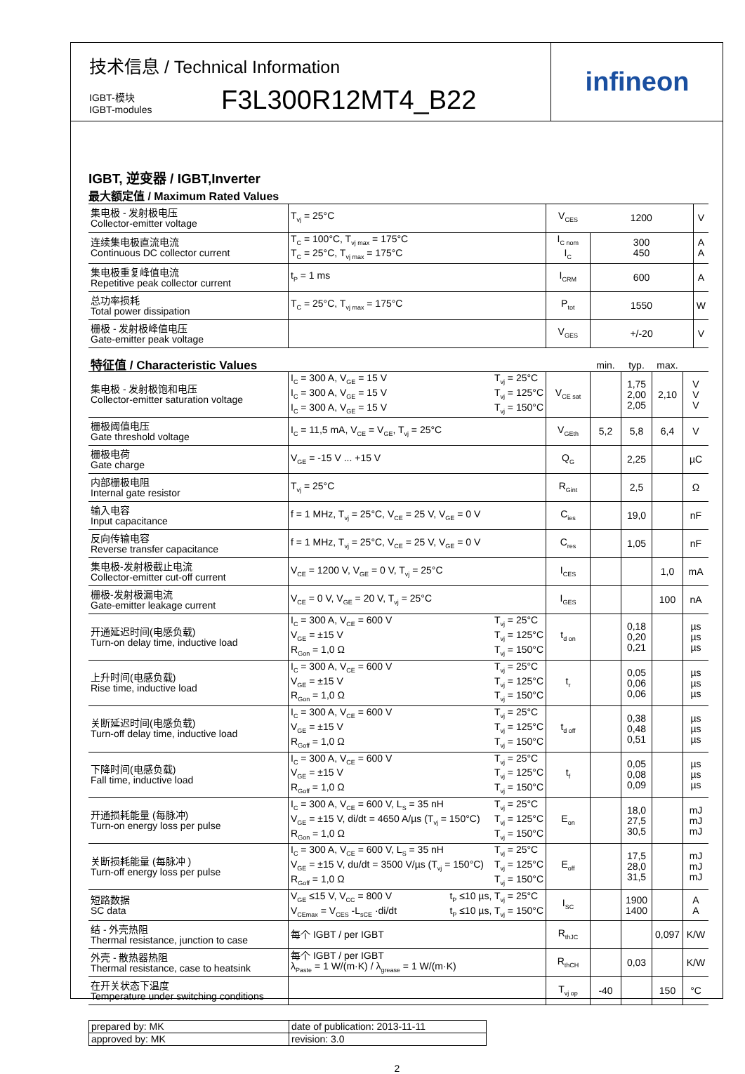技术信息 / Technical Information
IGBT-模块
IGBT-modules
F3L300R12MT4_B22
infineon
IGBT, 逆变器 / IGBT,Inverter
最大额定值 / Maximum Rated Values
| 集电极 - 发射极电压 Collector-emitter voltage | T<sub>vj</sub> = 25°C | V<sub>CES</sub> | 1200 | V |
| 连续集电极直流电流 Continuous DC collector current | T<sub>C</sub> = 100°C, T<sub>vj max</sub> = 175°C T<sub>C</sub> = 25°C, T<sub>vj max</sub> = 175°C | I<sub>C nom</sub> I<sub>C</sub> | 300 450 | A A |
| 集电极重复峰值电流 Repetitive peak collector current | t<sub>P</sub> = 1 ms | I<sub>CRM</sub> | 600 | A |
| 总功率损耗 Total power dissipation | T<sub>C</sub> = 25°C, T<sub>vj max</sub> = 175°C | P<sub>tot</sub> | 1550 | W |
| 栅极 - 发射极峰值电压 Gate-emitter peak voltage | | V<sub>GES</sub> | +/-20 | V |
| 特征值 / Characteristic Values | | | min. | typ. | max. | |
| --- | --- | --- | --- | --- | --- | --- |
| 集电极 - 发射极饱和电压 Collector-emitter saturation voltage | T<sub>vj</sub> = 25°C T<sub>vj</sub> = 125°C T<sub>vj</sub> = 150°C I<sub>C</sub> = 300 A, V<sub>GE</sub> = 15 V I<sub>C</sub> = 300 A, V<sub>GE</sub> = 15 V I<sub>C</sub> = 300 A, V<sub>GE</sub> = 15 V | V<sub>CE sat</sub> | | 1,75 2,00 2,05 | 2,10 | V V V |
| 栅极阈值电压 Gate threshold voltage | I<sub>C</sub> = 11,5 mA, V<sub>CE</sub> = V<sub>GE</sub>, T<sub>vj</sub> = 25°C | V<sub>GEth</sub> | 5,2 | 5,8 | 6,4 | V |
| 栅极电荷 Gate charge | V<sub>GE</sub> = -15 V ... +15 V | Q<sub>G</sub> | | 2,25 | | µC |
| 内部栅极电阻 Internal gate resistor | T<sub>vj</sub> = 25°C | R<sub>Gint</sub> | | 2,5 | | Ω |
| 输入电容 Input capacitance | f = 1 MHz, T<sub>vj</sub> = 25°C, V<sub>CE</sub> = 25 V, V<sub>GE</sub> = 0 V | C<sub>ies</sub> | | 19,0 | | nF |
| 反向传输电容 Reverse transfer capacitance | f = 1 MHz, T<sub>vj</sub> = 25°C, V<sub>CE</sub> = 25 V, V<sub>GE</sub> = 0 V | C<sub>res</sub> | | 1,05 | | nF |
| 集电极-发射极截止电流 Collector-emitter cut-off current | V<sub>CE</sub> = 1200 V, V<sub>GE</sub> = 0 V, T<sub>vj</sub> = 25°C | I<sub>CES</sub> | | | 1,0 | mA |
| 栅极-发射极漏电流 Gate-emitter leakage current | V<sub>CE</sub> = 0 V, V<sub>GE</sub> = 20 V, T<sub>vj</sub> = 25°C | I<sub>GES</sub> | | | 100 | nA |
| 开通延迟时间(电感负载) Turn-on delay time, inductive load | T<sub>vj</sub> = 25°C T<sub>vj</sub> = 125°C T<sub>vj</sub> = 150°C I<sub>C</sub> = 300 A, V<sub>CE</sub> = 600 V V<sub>GE</sub> = ±15 V R<sub>Gon</sub> = 1,0 Ω | t<sub>d on</sub> | | 0,18 0,20 0,21 | | µs µs µs |
| 上升时间(电感负载) Rise time, inductive load | T<sub>vj</sub> = 25°C T<sub>vj</sub> = 125°C T<sub>vj</sub> = 150°C I<sub>C</sub> = 300 A, V<sub>CE</sub> = 600 V V<sub>GE</sub> = ±15 V R<sub>Gon</sub> = 1,0 Ω | t<sub>r</sub> | | 0,05 0,06 0,06 | | µs µs µs |
| 关断延迟时间(电感负载) Turn-off delay time, inductive load | T<sub>vj</sub> = 25°C T<sub>vj</sub> = 125°C T<sub>vj</sub> = 150°C I<sub>C</sub> = 300 A, V<sub>CE</sub> = 600 V V<sub>GE</sub> = ±15 V R<sub>Goff</sub> = 1,0 Ω | t<sub>d off</sub> | | 0,38 0,48 0,51 | | µs µs µs |
| 下降时间(电感负载) Fall time, inductive load | T<sub>vj</sub> = 25°C T<sub>vj</sub> = 125°C T<sub>vj</sub> = 150°C I<sub>C</sub> = 300 A, V<sub>CE</sub> = 600 V V<sub>GE</sub> = ±15 V R<sub>Goff</sub> = 1,0 Ω | t<sub>f</sub> | | 0,05 0,08 0,09 | | µs µs µs |
| 开通损耗能量 (每脉冲) Turn-on energy loss per pulse | T<sub>vj</sub> = 25°C T<sub>vj</sub> = 125°C T<sub>vj</sub> = 150°C I<sub>C</sub> = 300 A, V<sub>CE</sub> = 600 V, L<sub>S</sub> = 35 nH V<sub>GE</sub> = ±15 V, di/dt = 4650 A/µs (T<sub>vj</sub> = 150°C) R<sub>Gon</sub> = 1,0 Ω | E<sub>on</sub> | | 18,0 27,5 30,5 | | mJ mJ mJ |
| 关断损耗能量 (每脉冲 ) Turn-off energy loss per pulse | T<sub>vj</sub> = 25°C T<sub>vj</sub> = 125°C T<sub>vj</sub> = 150°C I<sub>C</sub> = 300 A, V<sub>CE</sub> = 600 V, L<sub>S</sub> = 35 nH V<sub>GE</sub> = ±15 V, du/dt = 3500 V/µs (T<sub>vj</sub> = 150°C) R<sub>Goff</sub> = 1,0 Ω | E<sub>off</sub> | | 17,5 28,0 31,5 | | mJ mJ mJ |
| 短路数据 SC data | t<sub>P</sub> ≤10 µs, T<sub>vj</sub> = 25°C t<sub>P</sub> ≤10 µs, T<sub>vj</sub> = 150°C V<sub>GE</sub> ≤15 V, V<sub>CC</sub> = 800 V V<sub>CEmax</sub> = V<sub>CES</sub> -L<sub>sCE</sub> ·di/dt | I<sub>SC</sub> | | 1900 1400 | | A A |
| 结 - 外壳热阻 Thermal resistance, junction to case | 每个 IGBT / per IGBT | R<sub>thJC</sub> | | | 0,097 | K/W |
| 外壳 - 散热器热阻 Thermal resistance, case to heatsink | 每个 IGBT / per IGBT λ<sub>Paste</sub> = 1 W/(m·K) / λ<sub>grease</sub> = 1 W/(m·K) | R<sub>thCH</sub> | | 0,03 | | K/W |
| 在开关状态下温度 Temperature under switching conditions | | T<sub>vj op</sub> | -40 | | 150 | °C |
| prepared by: MK | date of publication: 2013-11-11 |
| approved by: MK | revision: 3.0 |
2